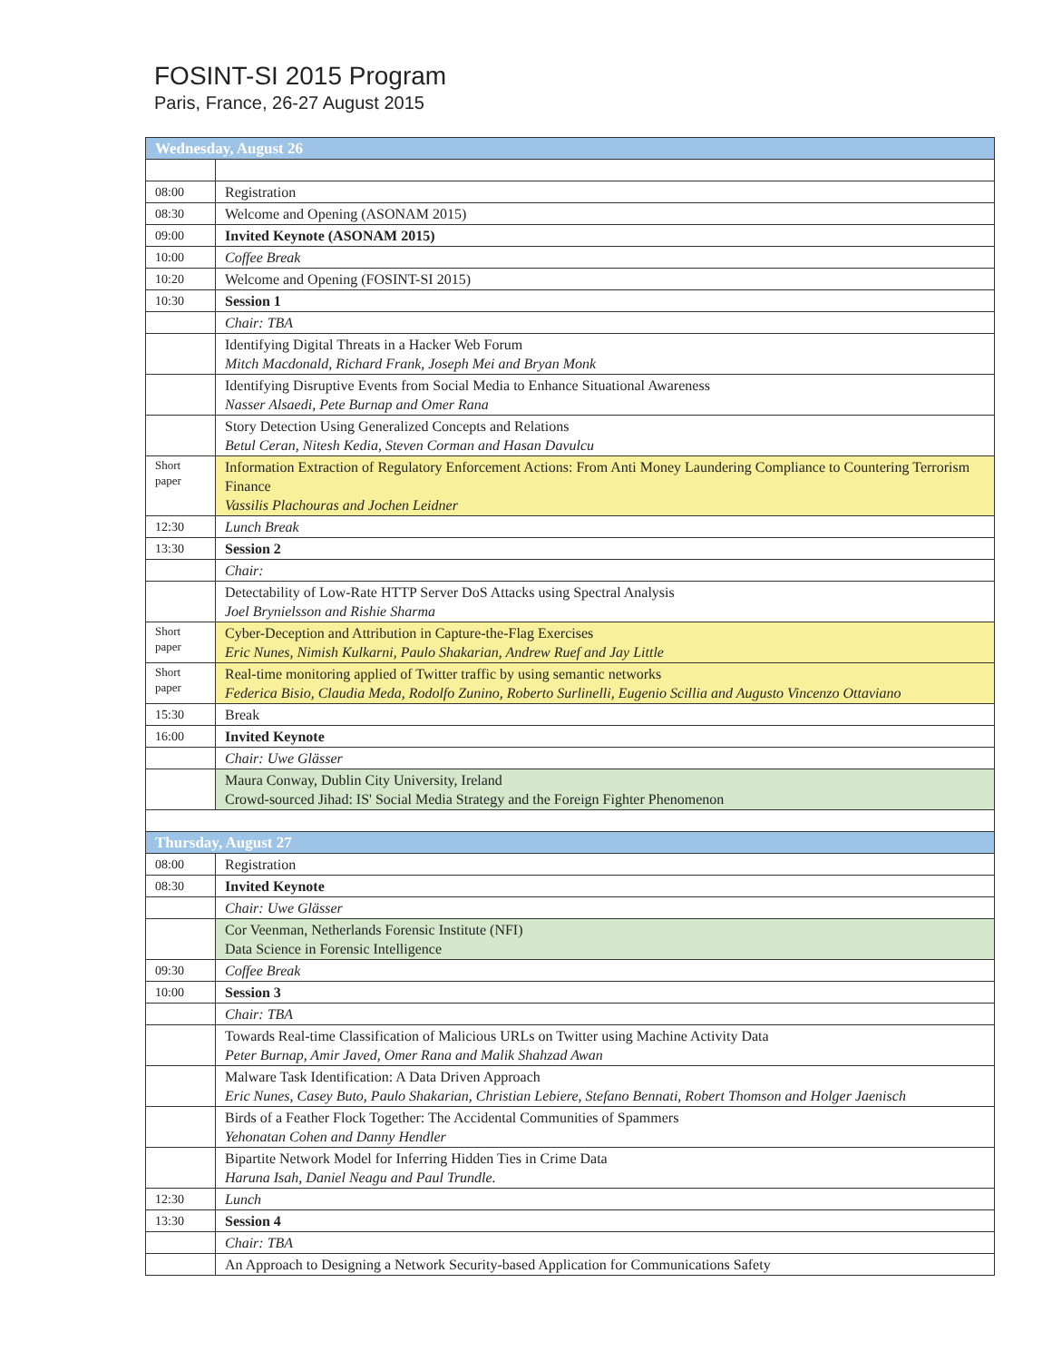FOSINT-SI 2015 Program
Paris, France, 26-27 August 2015
| Wednesday, August 26 | |
| 08:00 | Registration |
| 08:30 | Welcome and Opening (ASONAM 2015) |
| 09:00 | Invited Keynote (ASONAM 2015) |
| 10:00 | Coffee Break |
| 10:20 | Welcome and Opening (FOSINT-SI 2015) |
| 10:30 | Session 1 |
| | Chair: TBA |
| | Identifying Digital Threats in a Hacker Web Forum Mitch Macdonald, Richard Frank, Joseph Mei and Bryan Monk |
| | Identifying Disruptive Events from Social Media to Enhance Situational Awareness Nasser Alsaedi, Pete Burnap and Omer Rana |
| | Story Detection Using Generalized Concepts and Relations Betul Ceran, Nitesh Kedia, Steven Corman and Hasan Davulcu |
| Short paper | Information Extraction of Regulatory Enforcement Actions: From Anti Money Laundering Compliance to Countering Terrorism Finance Vassilis Plachouras and Jochen Leidner |
| 12:30 | Lunch Break |
| 13:30 | Session 2 |
| | Chair: |
| | Detectability of Low-Rate HTTP Server DoS Attacks using Spectral Analysis Joel Brynielsson and Rishie Sharma |
| Short paper | Cyber-Deception and Attribution in Capture-the-Flag Exercises Eric Nunes, Nimish Kulkarni, Paulo Shakarian, Andrew Ruef and Jay Little |
| Short paper | Real-time monitoring applied of Twitter traffic by using semantic networks Federica Bisio, Claudia Meda, Rodolfo Zunino, Roberto Surlinelli, Eugenio Scillia and Augusto Vincenzo Ottaviano |
| 15:30 | Break |
| 16:00 | Invited Keynote |
| | Chair: Uwe Glässer |
| | Maura Conway, Dublin City University, Ireland Crowd-sourced Jihad: IS' Social Media Strategy and the Foreign Fighter Phenomenon |
| Thursday, August 27 | |
| 08:00 | Registration |
| 08:30 | Invited Keynote |
| | Chair: Uwe Glässer |
| | Cor Veenman, Netherlands Forensic Institute (NFI) Data Science in Forensic Intelligence |
| 09:30 | Coffee Break |
| 10:00 | Session 3 |
| | Chair: TBA |
| | Towards Real-time Classification of Malicious URLs on Twitter using Machine Activity Data Peter Burnap, Amir Javed, Omer Rana and Malik Shahzad Awan |
| | Malware Task Identification: A Data Driven Approach Eric Nunes, Casey Buto, Paulo Shakarian, Christian Lebiere, Stefano Bennati, Robert Thomson and Holger Jaenisch |
| | Birds of a Feather Flock Together: The Accidental Communities of Spammers Yehonatan Cohen and Danny Hendler |
| | Bipartite Network Model for Inferring Hidden Ties in Crime Data Haruna Isah, Daniel Neagu and Paul Trundle. |
| 12:30 | Lunch |
| 13:30 | Session 4 |
| | Chair: TBA |
| | An Approach to Designing a Network Security-based Application for Communications Safety |